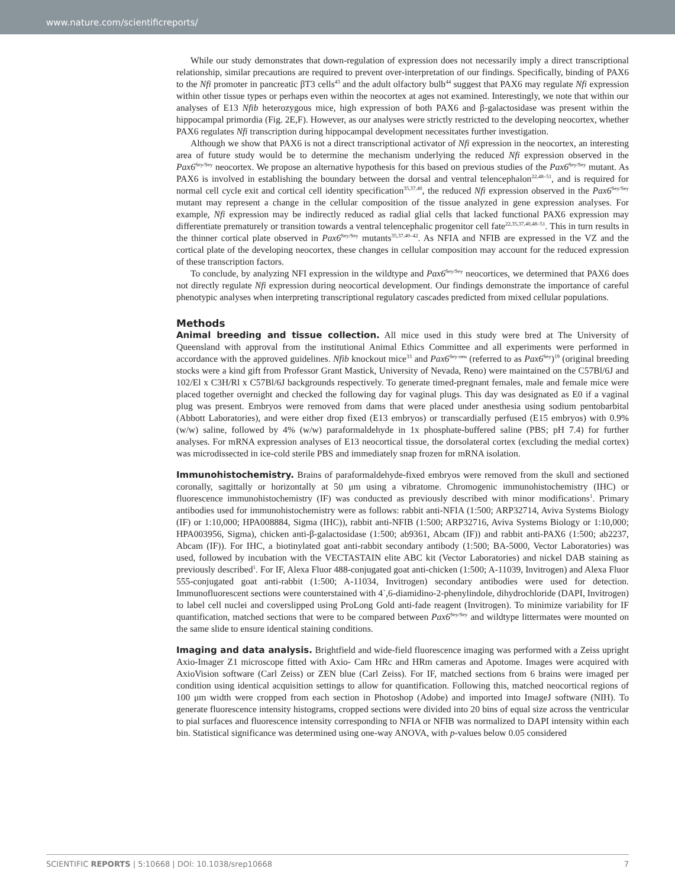www.nature.com/scientificreports/
While our study demonstrates that down-regulation of expression does not necessarily imply a direct transcriptional relationship, similar precautions are required to prevent over-interpretation of our findings. Specifically, binding of PAX6 to the Nfi promoter in pancreatic βT3 cells<sup>43</sup> and the adult olfactory bulb<sup>44</sup> suggest that PAX6 may regulate Nfi expression within other tissue types or perhaps even within the neocortex at ages not examined. Interestingly, we note that within our analyses of E13 Nfib heterozygous mice, high expression of both PAX6 and β-galactosidase was present within the hippocampal primordia (Fig. 2E,F). However, as our analyses were strictly restricted to the developing neocortex, whether PAX6 regulates Nfi transcription during hippocampal development necessitates further investigation.
Although we show that PAX6 is not a direct transcriptional activator of Nfi expression in the neocortex, an interesting area of future study would be to determine the mechanism underlying the reduced Nfi expression observed in the Pax6<sup>Sey/Sey</sup> neocortex. We propose an alternative hypothesis for this based on previous studies of the Pax6<sup>Sey/Sey</sup> mutant. As PAX6 is involved in establishing the boundary between the dorsal and ventral telencephalon<sup>22,48–51</sup>, and is required for normal cell cycle exit and cortical cell identity specification<sup>35,37,40</sup>, the reduced Nfi expression observed in the Pax6<sup>Sey/Sey</sup> mutant may represent a change in the cellular composition of the tissue analyzed in gene expression analyses. For example, Nfi expression may be indirectly reduced as radial glial cells that lacked functional PAX6 expression may differentiate prematurely or transition towards a ventral telencephalic progenitor cell fate<sup>22,35,37,40,48–51</sup>. This in turn results in the thinner cortical plate observed in Pax6<sup>Sey/Sey</sup> mutants<sup>35,37,40–42</sup>. As NFIA and NFIB are expressed in the VZ and the cortical plate of the developing neocortex, these changes in cellular composition may account for the reduced expression of these transcription factors.
To conclude, by analyzing NFI expression in the wildtype and Pax6<sup>Sey/Sey</sup> neocortices, we determined that PAX6 does not directly regulate Nfi expression during neocortical development. Our findings demonstrate the importance of careful phenotypic analyses when interpreting transcriptional regulatory cascades predicted from mixed cellular populations.
Methods
Animal breeding and tissue collection. All mice used in this study were bred at The University of Queensland with approval from the institutional Animal Ethics Committee and all experiments were performed in accordance with the approved guidelines. Nfib knockout mice<sup>33</sup> and Pax6<sup>Sey-neu</sup> (referred to as Pax6<sup>Sey</sup>)<sup>19</sup> (original breeding stocks were a kind gift from Professor Grant Mastick, University of Nevada, Reno) were maintained on the C57Bl/6J and 102/El x C3H/Rl x C57Bl/6J backgrounds respectively. To generate timed-pregnant females, male and female mice were placed together overnight and checked the following day for vaginal plugs. This day was designated as E0 if a vaginal plug was present. Embryos were removed from dams that were placed under anesthesia using sodium pentobarbital (Abbott Laboratories), and were either drop fixed (E13 embryos) or transcardially perfused (E15 embryos) with 0.9% (w/w) saline, followed by 4% (w/w) paraformaldehyde in 1x phosphate-buffered saline (PBS; pH 7.4) for further analyses. For mRNA expression analyses of E13 neocortical tissue, the dorsolateral cortex (excluding the medial cortex) was microdissected in ice-cold sterile PBS and immediately snap frozen for mRNA isolation.
Immunohistochemistry. Brains of paraformaldehyde-fixed embryos were removed from the skull and sectioned coronally, sagittally or horizontally at 50 μm using a vibratome. Chromogenic immunohistochemistry (IHC) or fluorescence immunohistochemistry (IF) was conducted as previously described with minor modifications<sup>1</sup>. Primary antibodies used for immunohistochemistry were as follows: rabbit anti-NFIA (1:500; ARP32714, Aviva Systems Biology (IF) or 1:10,000; HPA008884, Sigma (IHC)), rabbit anti-NFIB (1:500; ARP32716, Aviva Systems Biology or 1:10,000; HPA003956, Sigma), chicken anti-β-galactosidase (1:500; ab9361, Abcam (IF)) and rabbit anti-PAX6 (1:500; ab2237, Abcam (IF)). For IHC, a biotinylated goat anti-rabbit secondary antibody (1:500; BA-5000, Vector Laboratories) was used, followed by incubation with the VECTASTAIN elite ABC kit (Vector Laboratories) and nickel DAB staining as previously described<sup>1</sup>. For IF, Alexa Fluor 488-conjugated goat anti-chicken (1:500; A-11039, Invitrogen) and Alexa Fluor 555-conjugated goat anti-rabbit (1:500; A-11034, Invitrogen) secondary antibodies were used for detection. Immunofluorescent sections were counterstained with 4`,6-diamidino-2-phenylindole, dihydrochloride (DAPI, Invitrogen) to label cell nuclei and coverslipped using ProLong Gold anti-fade reagent (Invitrogen). To minimize variability for IF quantification, matched sections that were to be compared between Pax6<sup>Sey/Sey</sup> and wildtype littermates were mounted on the same slide to ensure identical staining conditions.
Imaging and data analysis. Brightfield and wide-field fluorescence imaging was performed with a Zeiss upright Axio-Imager Z1 microscope fitted with Axio- Cam HRc and HRm cameras and Apotome. Images were acquired with AxioVision software (Carl Zeiss) or ZEN blue (Carl Zeiss). For IF, matched sections from 6 brains were imaged per condition using identical acquisition settings to allow for quantification. Following this, matched neocortical regions of 100 μm width were cropped from each section in Photoshop (Adobe) and imported into ImageJ software (NIH). To generate fluorescence intensity histograms, cropped sections were divided into 20 bins of equal size across the ventricular to pial surfaces and fluorescence intensity corresponding to NFIA or NFIB was normalized to DAPI intensity within each bin. Statistical significance was determined using one-way ANOVA, with p-values below 0.05 considered
SCIENTIFIC REPORTS | 5:10668 | DOI: 10.1038/srep10668 7